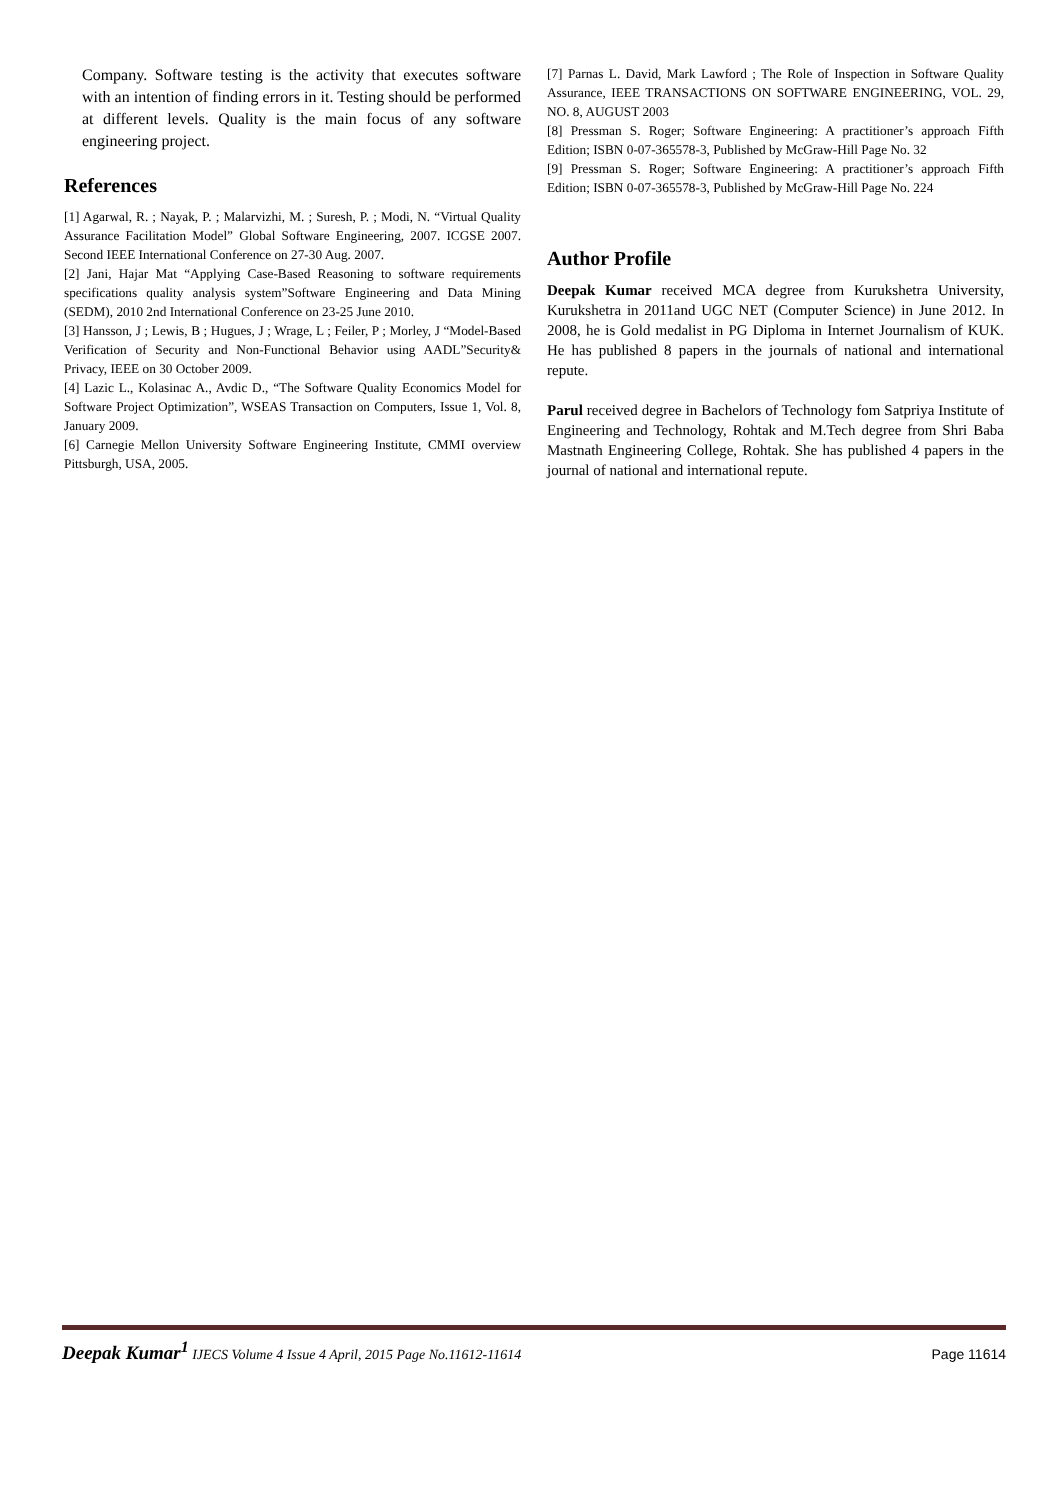Company. Software testing is the activity that executes software with an intention of finding errors in it. Testing should be performed at different levels. Quality is the main focus of any software engineering project.
References
[1] Agarwal, R. ; Nayak, P. ; Malarvizhi, M. ; Suresh, P. ; Modi, N. “Virtual Quality Assurance Facilitation Model” Global Software Engineering, 2007. ICGSE 2007. Second IEEE International Conference on 27-30 Aug. 2007.
[2] Jani, Hajar Mat “Applying Case-Based Reasoning to software requirements specifications quality analysis system”Software Engineering and Data Mining (SEDM), 2010 2nd International Conference on 23-25 June 2010.
[3] Hansson, J ; Lewis, B ; Hugues, J ; Wrage, L ; Feiler, P ; Morley, J “Model-Based Verification of Security and Non-Functional Behavior using AADL”Security& Privacy, IEEE on 30 October 2009.
[4] Lazic L., Kolasinac A., Avdic D., “The Software Quality Economics Model for Software Project Optimization”, WSEAS Transaction on Computers, Issue 1, Vol. 8, January 2009.
[6] Carnegie Mellon University Software Engineering Institute, CMMI overview Pittsburgh, USA, 2005.
[7] Parnas L. David, Mark Lawford ; The Role of Inspection in Software Quality Assurance, IEEE TRANSACTIONS ON SOFTWARE ENGINEERING, VOL. 29, NO. 8, AUGUST 2003
[8] Pressman S. Roger; Software Engineering: A practitioner’s approach Fifth Edition; ISBN 0-07-365578-3, Published by McGraw-Hill Page No. 32
[9] Pressman S. Roger; Software Engineering: A practitioner’s approach Fifth Edition; ISBN 0-07-365578-3, Published by McGraw-Hill Page No. 224
Author Profile
Deepak Kumar received MCA degree from Kurukshetra University, Kurukshetra in 2011and UGC NET (Computer Science) in June 2012. In 2008, he is Gold medalist in PG Diploma in Internet Journalism of KUK. He has published 8 papers in the journals of national and international repute.
Parul received degree in Bachelors of Technology fom Satpriya Institute of Engineering and Technology, Rohtak and M.Tech degree from Shri Baba Mastnath Engineering College, Rohtak. She has published 4 papers in the journal of national and international repute.
Deepak Kumar<sup>1</sup> IJECS Volume 4 Issue 4 April, 2015 Page No.11612-11614 Page 11614